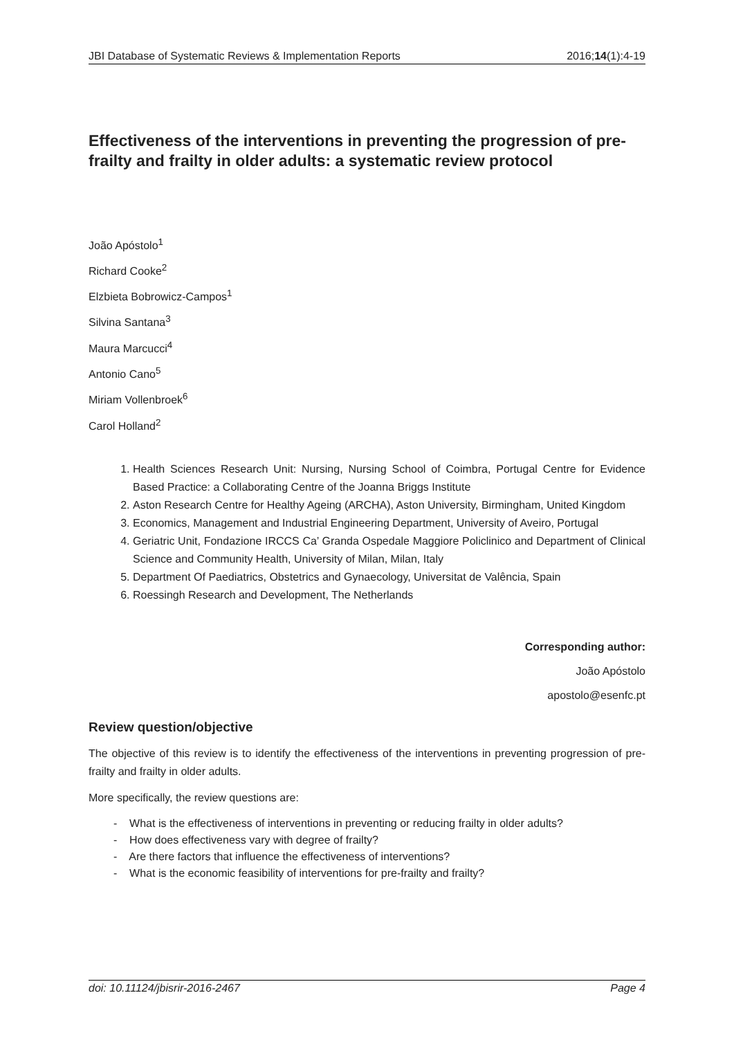JBI Database of Systematic Reviews & Implementation Reports 2016;14(1):4-19
Effectiveness of the interventions in preventing the progression of pre-frailty and frailty in older adults: a systematic review protocol
João Apóstolo<sup>1</sup>
Richard Cooke<sup>2</sup>
Elzbieta Bobrowicz-Campos<sup>1</sup>
Silvina Santana<sup>3</sup>
Maura Marcucci<sup>4</sup>
Antonio Cano<sup>5</sup>
Miriam Vollenbroek<sup>6</sup>
Carol Holland<sup>2</sup>
1. Health Sciences Research Unit: Nursing, Nursing School of Coimbra, Portugal Centre for Evidence Based Practice: a Collaborating Centre of the Joanna Briggs Institute
2. Aston Research Centre for Healthy Ageing (ARCHA), Aston University, Birmingham, United Kingdom
3. Economics, Management and Industrial Engineering Department, University of Aveiro, Portugal
4. Geriatric Unit, Fondazione IRCCS Ca’ Granda Ospedale Maggiore Policlinico and Department of Clinical Science and Community Health, University of Milan, Milan, Italy
5. Department Of Paediatrics, Obstetrics and Gynaecology, Universitat de Valência, Spain
6. Roessingh Research and Development, The Netherlands
Corresponding author:
João Apóstolo
apostolo@esenfc.pt
Review question/objective
The objective of this review is to identify the effectiveness of the interventions in preventing progression of pre-frailty and frailty in older adults.
More specifically, the review questions are:
- What is the effectiveness of interventions in preventing or reducing frailty in older adults?
- How does effectiveness vary with degree of frailty?
- Are there factors that influence the effectiveness of interventions?
- What is the economic feasibility of interventions for pre-frailty and frailty?
doi: 10.11124/jbisrir-2016-2467 Page 4